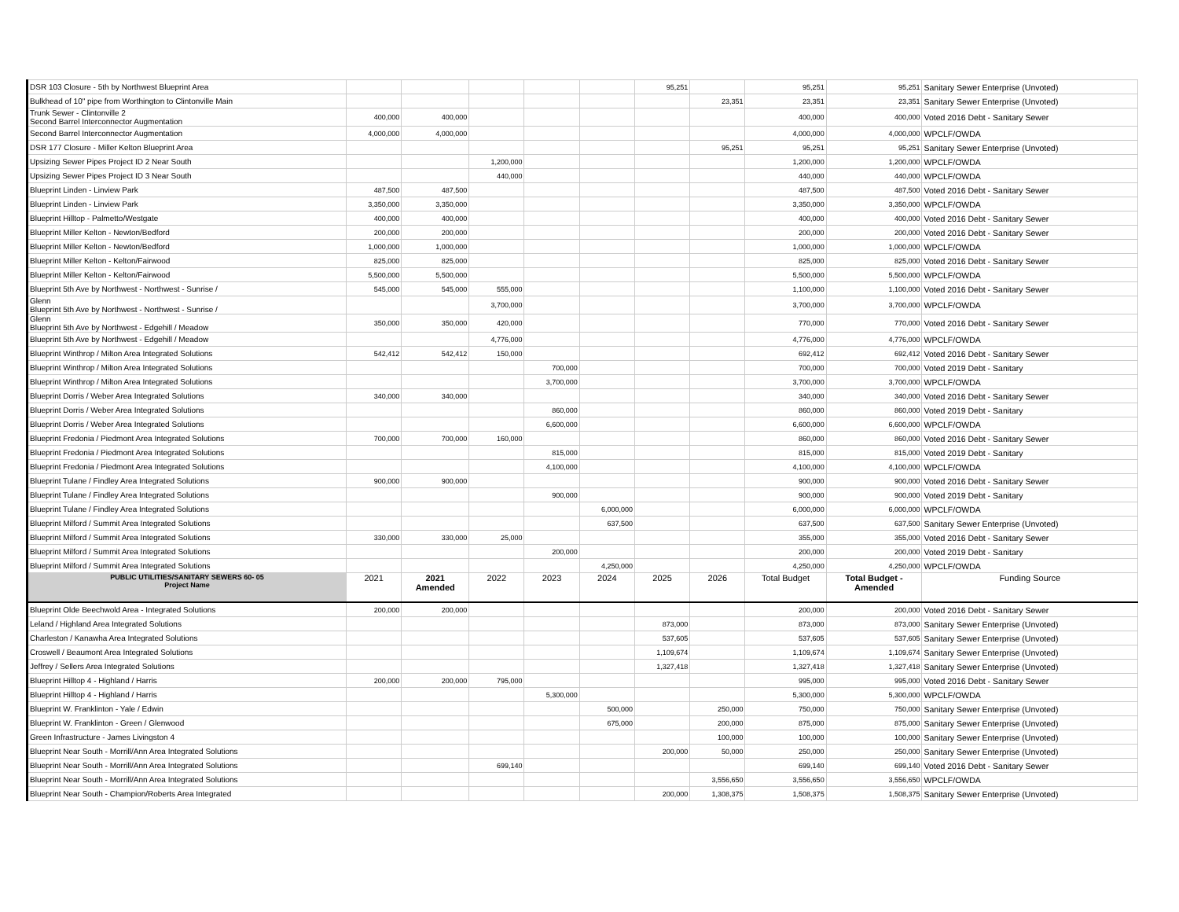| DSR 103 Closure - 5th by Northwest Blueprint Area | | | | | | 95,251 | | 95,251 | 95,251 | Sanitary Sewer Enterprise (Unvoted) |
| Bulkhead of 10" pipe from Worthington to Clintonville Main | | | | | | | 23,351 | 23,351 | 23,351 | Sanitary Sewer Enterprise (Unvoted) |
| Trunk Sewer - Clintonville 2 Second Barrel Interconnector Augmentation | 400,000 | 400,000 | | | | | | 400,000 | 400,000 | Voted 2016 Debt - Sanitary Sewer |
| Second Barrel Interconnector Augmentation | 4,000,000 | 4,000,000 | | | | | | 4,000,000 | 4,000,000 | WPCLF/OWDA |
| DSR 177 Closure - Miller Kelton Blueprint Area | | | | | | | 95,251 | 95,251 | 95,251 | Sanitary Sewer Enterprise (Unvoted) |
| Upsizing Sewer Pipes Project ID 2 Near South | | | 1,200,000 | | | | | 1,200,000 | 1,200,000 | WPCLF/OWDA |
| Upsizing Sewer Pipes Project ID 3 Near South | | | 440,000 | | | | | 440,000 | 440,000 | WPCLF/OWDA |
| Blueprint Linden - Linview Park | 487,500 | 487,500 | | | | | | 487,500 | 487,500 | Voted 2016 Debt - Sanitary Sewer |
| Blueprint Linden - Linview Park | 3,350,000 | 3,350,000 | | | | | | 3,350,000 | 3,350,000 | WPCLF/OWDA |
| Blueprint Hilltop - Palmetto/Westgate | 400,000 | 400,000 | | | | | | 400,000 | 400,000 | Voted 2016 Debt - Sanitary Sewer |
| Blueprint Miller Kelton - Newton/Bedford | 200,000 | 200,000 | | | | | | 200,000 | 200,000 | Voted 2016 Debt - Sanitary Sewer |
| Blueprint Miller Kelton - Newton/Bedford | 1,000,000 | 1,000,000 | | | | | | 1,000,000 | 1,000,000 | WPCLF/OWDA |
| Blueprint Miller Kelton - Kelton/Fairwood | 825,000 | 825,000 | | | | | | 825,000 | 825,000 | Voted 2016 Debt - Sanitary Sewer |
| Blueprint Miller Kelton - Kelton/Fairwood | 5,500,000 | 5,500,000 | | | | | | 5,500,000 | 5,500,000 | WPCLF/OWDA |
| Blueprint 5th Ave by Northwest - Northwest - Sunrise / | 545,000 | 545,000 | 555,000 | | | | | 1,100,000 | 1,100,000 | Voted 2016 Debt - Sanitary Sewer |
| Glenn Blueprint 5th Ave by Northwest - Northwest - Sunrise / | | | 3,700,000 | | | | | 3,700,000 | 3,700,000 | WPCLF/OWDA |
| Glenn Blueprint 5th Ave by Northwest - Edgehill / Meadow | 350,000 | 350,000 | 420,000 | | | | | 770,000 | 770,000 | Voted 2016 Debt - Sanitary Sewer |
| Blueprint 5th Ave by Northwest - Edgehill / Meadow | | | 4,776,000 | | | | | 4,776,000 | 4,776,000 | WPCLF/OWDA |
| Blueprint Winthrop / Milton Area Integrated Solutions | 542,412 | 542,412 | 150,000 | | | | | 692,412 | 692,412 | Voted 2016 Debt - Sanitary Sewer |
| Blueprint Winthrop / Milton Area Integrated Solutions | | | | 700,000 | | | | 700,000 | 700,000 | Voted 2019 Debt - Sanitary |
| Blueprint Winthrop / Milton Area Integrated Solutions | | | | 3,700,000 | | | | 3,700,000 | 3,700,000 | WPCLF/OWDA |
| Blueprint Dorris / Weber Area Integrated Solutions | 340,000 | 340,000 | | | | | | 340,000 | 340,000 | Voted 2016 Debt - Sanitary Sewer |
| Blueprint Dorris / Weber Area Integrated Solutions | | | | 860,000 | | | | 860,000 | 860,000 | Voted 2019 Debt - Sanitary |
| Blueprint Dorris / Weber Area Integrated Solutions | | | | 6,600,000 | | | | 6,600,000 | 6,600,000 | WPCLF/OWDA |
| Blueprint Fredonia / Piedmont Area Integrated Solutions | 700,000 | 700,000 | 160,000 | | | | | 860,000 | 860,000 | Voted 2016 Debt - Sanitary Sewer |
| Blueprint Fredonia / Piedmont Area Integrated Solutions | | | | 815,000 | | | | 815,000 | 815,000 | Voted 2019 Debt - Sanitary |
| Blueprint Fredonia / Piedmont Area Integrated Solutions | | | | 4,100,000 | | | | 4,100,000 | 4,100,000 | WPCLF/OWDA |
| Blueprint Tulane / Findley Area Integrated Solutions | 900,000 | 900,000 | | | | | | 900,000 | 900,000 | Voted 2016 Debt - Sanitary Sewer |
| Blueprint Tulane / Findley Area Integrated Solutions | | | | 900,000 | | | | 900,000 | 900,000 | Voted 2019 Debt - Sanitary |
| Blueprint Tulane / Findley Area Integrated Solutions | | | | | 6,000,000 | | | 6,000,000 | 6,000,000 | WPCLF/OWDA |
| Blueprint Milford / Summit Area Integrated Solutions | | | | | 637,500 | | | 637,500 | 637,500 | Sanitary Sewer Enterprise (Unvoted) |
| Blueprint Milford / Summit Area Integrated Solutions | 330,000 | 330,000 | 25,000 | | | | | 355,000 | 355,000 | Voted 2016 Debt - Sanitary Sewer |
| Blueprint Milford / Summit Area Integrated Solutions | | | | 200,000 | | | | 200,000 | 200,000 | Voted 2019 Debt - Sanitary |
| Blueprint Milford / Summit Area Integrated Solutions | | | | | 4,250,000 | | | 4,250,000 | 4,250,000 | WPCLF/OWDA |
| PUBLIC UTILITIES/SANITARY SEWERS 60- 05 Project Name | 2021 | 2021 Amended | 2022 | 2023 | 2024 | 2025 | 2026 | Total Budget | Total Budget - Amended | Funding Source |
| Blueprint Olde Beechwold Area - Integrated Solutions | 200,000 | 200,000 | | | | | | 200,000 | 200,000 | Voted 2016 Debt - Sanitary Sewer |
| Leland / Highland Area Integrated Solutions | | | | | | 873,000 | | 873,000 | 873,000 | Sanitary Sewer Enterprise (Unvoted) |
| Charleston / Kanawha Area Integrated Solutions | | | | | | 537,605 | | 537,605 | 537,605 | Sanitary Sewer Enterprise (Unvoted) |
| Croswell / Beaumont Area Integrated Solutions | | | | | | 1,109,674 | | 1,109,674 | 1,109,674 | Sanitary Sewer Enterprise (Unvoted) |
| Jeffrey / Sellers Area Integrated Solutions | | | | | | 1,327,418 | | 1,327,418 | 1,327,418 | Sanitary Sewer Enterprise (Unvoted) |
| Blueprint Hilltop 4 - Highland / Harris | 200,000 | 200,000 | 795,000 | | | | | 995,000 | 995,000 | Voted 2016 Debt - Sanitary Sewer |
| Blueprint Hilltop 4 - Highland / Harris | | | | 5,300,000 | | | | 5,300,000 | 5,300,000 | WPCLF/OWDA |
| Blueprint W. Franklinton - Yale / Edwin | | | | | 500,000 | | 250,000 | 750,000 | 750,000 | Sanitary Sewer Enterprise (Unvoted) |
| Blueprint W. Franklinton - Green / Glenwood | | | | | 675,000 | | 200,000 | 875,000 | 875,000 | Sanitary Sewer Enterprise (Unvoted) |
| Green Infrastructure - James Livingston 4 | | | | | | | 100,000 | 100,000 | 100,000 | Sanitary Sewer Enterprise (Unvoted) |
| Blueprint Near South - Morrill/Ann Area Integrated Solutions | | | | | | 200,000 | 50,000 | 250,000 | 250,000 | Sanitary Sewer Enterprise (Unvoted) |
| Blueprint Near South - Morrill/Ann Area Integrated Solutions | | | 699,140 | | | | | 699,140 | 699,140 | Voted 2016 Debt - Sanitary Sewer |
| Blueprint Near South - Morrill/Ann Area Integrated Solutions | | | | | | | 3,556,650 | 3,556,650 | 3,556,650 | WPCLF/OWDA |
| Blueprint Near South - Champion/Roberts Area Integrated | | | | | | 200,000 | 1,308,375 | 1,508,375 | 1,508,375 | Sanitary Sewer Enterprise (Unvoted) |